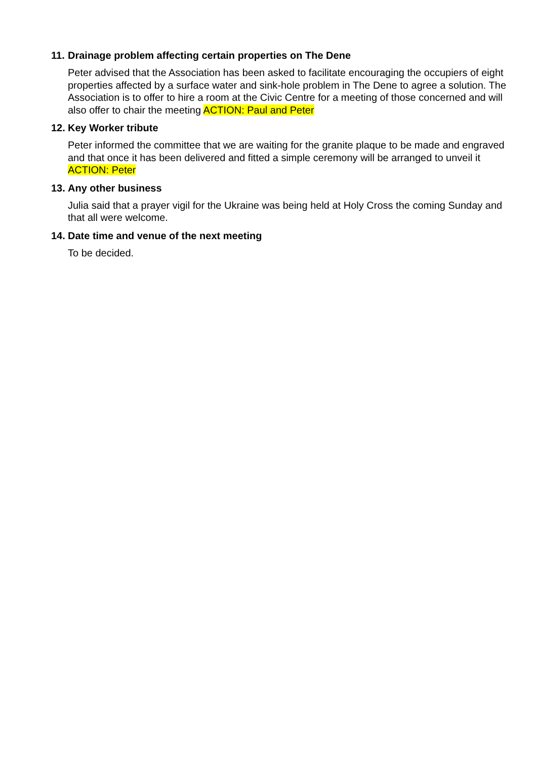11. Drainage problem affecting certain properties on The Dene
Peter advised that the Association has been asked to facilitate encouraging the occupiers of eight properties affected by a surface water and sink-hole problem in The Dene to agree a solution. The Association is to offer to hire a room at the Civic Centre for a meeting of those concerned and will also offer to chair the meeting ACTION: Paul and Peter
12. Key Worker tribute
Peter informed the committee that we are waiting for the granite plaque to be made and engraved and that once it has been delivered and fitted a simple ceremony will be arranged to unveil it ACTION: Peter
13. Any other business
Julia said that a prayer vigil for the Ukraine was being held at Holy Cross the coming Sunday and that all were welcome.
14. Date time and venue of the next meeting
To be decided.